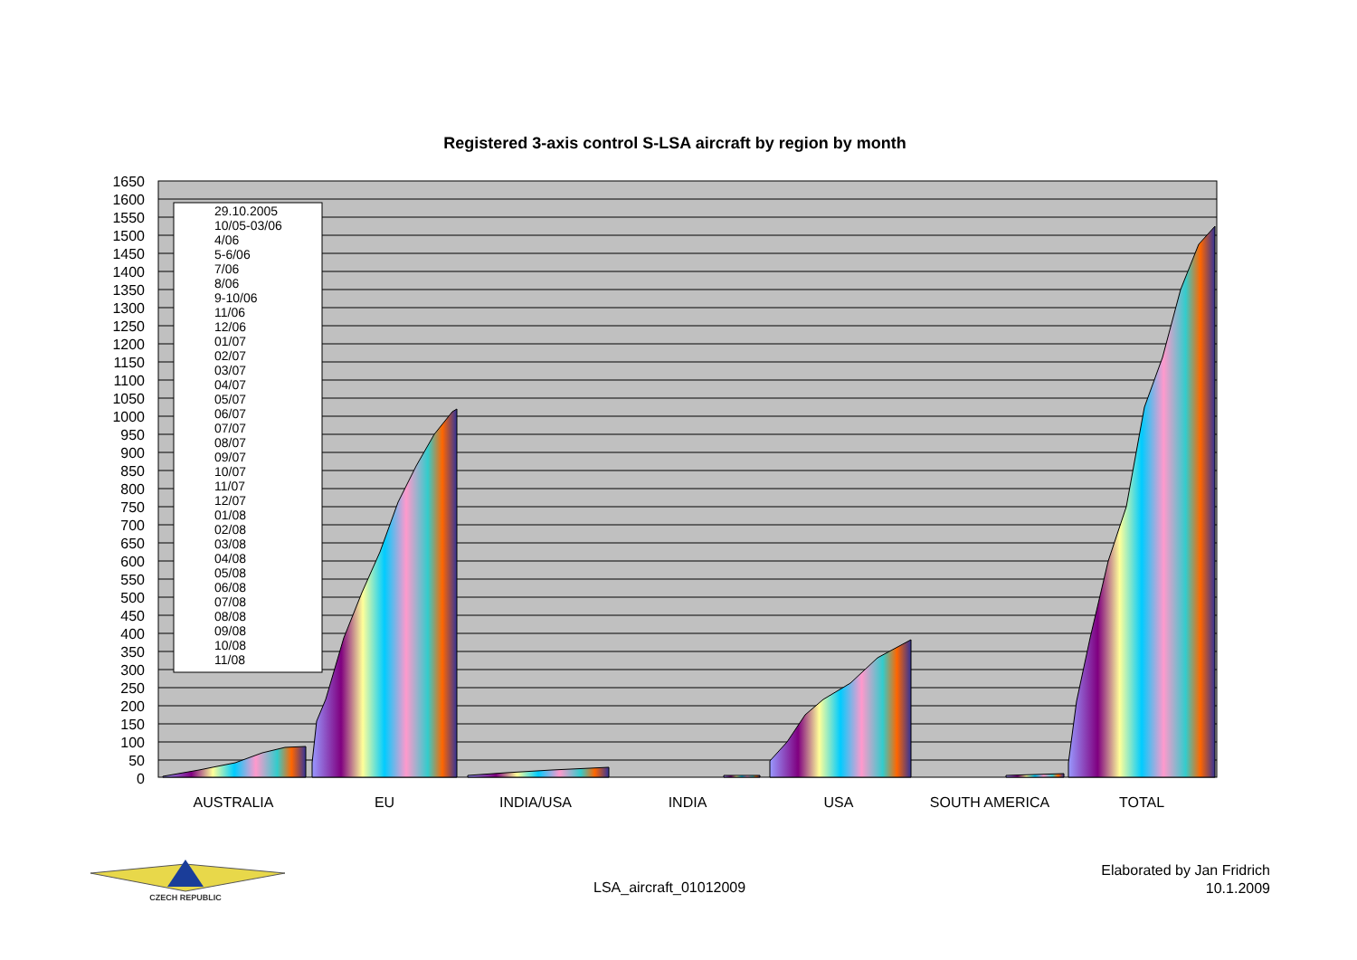Registered 3-axis control S-LSA aircraft by region by month
1650
1600
1550
1500
1450
1400
1350
1300
1250
1200
1150
1100
1050
1000
950
900
850
800
750
700
650
600
550
500
450
400
350
300
250
200
150
100
50
0
AUSTRALIA
EU
INDIA/USA
INDIA
USA
SOUTH AMERICA
TOTAL
29.10.2005
10/05-03/06
4/06
5-6/06
7/06
8/06
9-10/06
11/06
12/06
01/07
02/07
03/07
04/07
05/07
06/07
07/07
08/07
09/07
10/07
11/07
12/07
01/08
02/08
03/08
04/08
05/08
06/08
07/08
08/08
09/08
10/08
11/08
CZECH REPUBLIC
LSA_aircraft_01012009
Elaborated by Jan Fridrich
10.1.2009